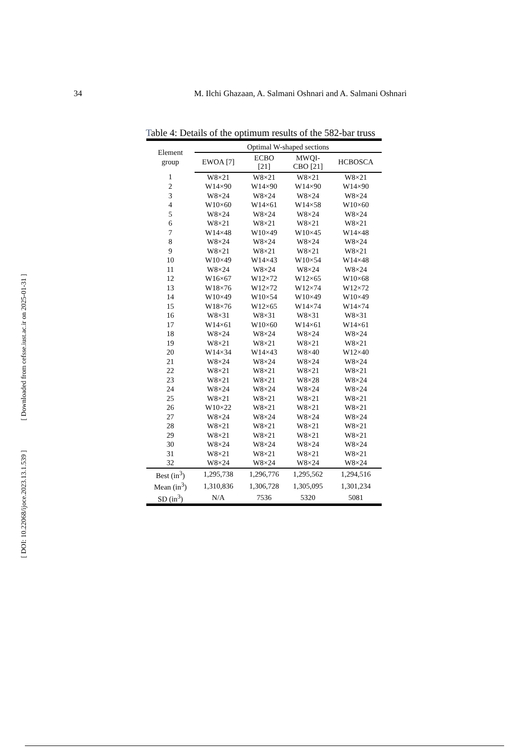34 M. Ilchi Ghazaan, A. Salmani Oshnari and A. Salmani Oshnari
Table 4: Details of the optimum results of the 582-bar truss
| Element group | Optimal W-shaped sections | | | |
| --- | --- | --- | --- | --- |
| | EWOA [7] | ECBO [21] | MWQI- CBO [21] | HCBOSCA |
| 1 | W8×21 | W8×21 | W8×21 | W8×21 |
| 2 | W14×90 | W14×90 | W14×90 | W14×90 |
| 3 | W8×24 | W8×24 | W8×24 | W8×24 |
| 4 | W10×60 | W14×61 | W14×58 | W10×60 |
| 5 | W8×24 | W8×24 | W8×24 | W8×24 |
| 6 | W8×21 | W8×21 | W8×21 | W8×21 |
| 7 | W14×48 | W10×49 | W10×45 | W14×48 |
| 8 | W8×24 | W8×24 | W8×24 | W8×24 |
| 9 | W8×21 | W8×21 | W8×21 | W8×21 |
| 10 | W10×49 | W14×43 | W10×54 | W14×48 |
| 11 | W8×24 | W8×24 | W8×24 | W8×24 |
| 12 | W16×67 | W12×72 | W12×65 | W10×68 |
| 13 | W18×76 | W12×72 | W12×74 | W12×72 |
| 14 | W10×49 | W10×54 | W10×49 | W10×49 |
| 15 | W18×76 | W12×65 | W14×74 | W14×74 |
| 16 | W8×31 | W8×31 | W8×31 | W8×31 |
| 17 | W14×61 | W10×60 | W14×61 | W14×61 |
| 18 | W8×24 | W8×24 | W8×24 | W8×24 |
| 19 | W8×21 | W8×21 | W8×21 | W8×21 |
| 20 | W14×34 | W14×43 | W8×40 | W12×40 |
| 21 | W8×24 | W8×24 | W8×24 | W8×24 |
| 22 | W8×21 | W8×21 | W8×21 | W8×21 |
| 23 | W8×21 | W8×21 | W8×28 | W8×24 |
| 24 | W8×24 | W8×24 | W8×24 | W8×24 |
| 25 | W8×21 | W8×21 | W8×21 | W8×21 |
| 26 | W10×22 | W8×21 | W8×21 | W8×21 |
| 27 | W8×24 | W8×24 | W8×24 | W8×24 |
| 28 | W8×21 | W8×21 | W8×21 | W8×21 |
| 29 | W8×21 | W8×21 | W8×21 | W8×21 |
| 30 | W8×24 | W8×24 | W8×24 | W8×24 |
| 31 | W8×21 | W8×21 | W8×21 | W8×21 |
| 32 | W8×24 | W8×24 | W8×24 | W8×24 |
| Best (in<sup>3</sup>) | 1,295,738 | 1,296,776 | 1,295,562 | 1,294,516 |
| Mean (in<sup>3</sup>) | 1,310,836 | 1,306,728 | 1,305,095 | 1,301,234 |
| SD (in<sup>3</sup>) | N/A | 7536 | 5320 | 5081 |
[ Downloaded from cefsse.iust.ac.ir on 2025-01-31 ]
[ DOI: 10.22068/ijoce.2023.13.1.539 ]